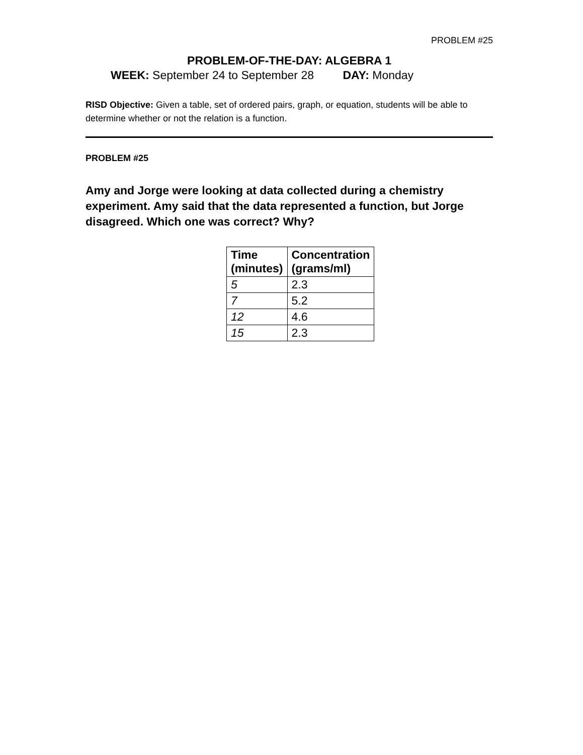PROBLEM #25
PROBLEM-OF-THE-DAY: ALGEBRA 1
WEEK: September 24 to September 28 DAY: Monday
RISD Objective: Given a table, set of ordered pairs, graph, or equation, students will be able to determine whether or not the relation is a function.
PROBLEM #25
Amy and Jorge were looking at data collected during a chemistry experiment. Amy said that the data represented a function, but Jorge disagreed. Which one was correct? Why?
| Time (minutes) | Concentration (grams/ml) |
| --- | --- |
| 5 | 2.3 |
| 7 | 5.2 |
| 12 | 4.6 |
| 15 | 2.3 |